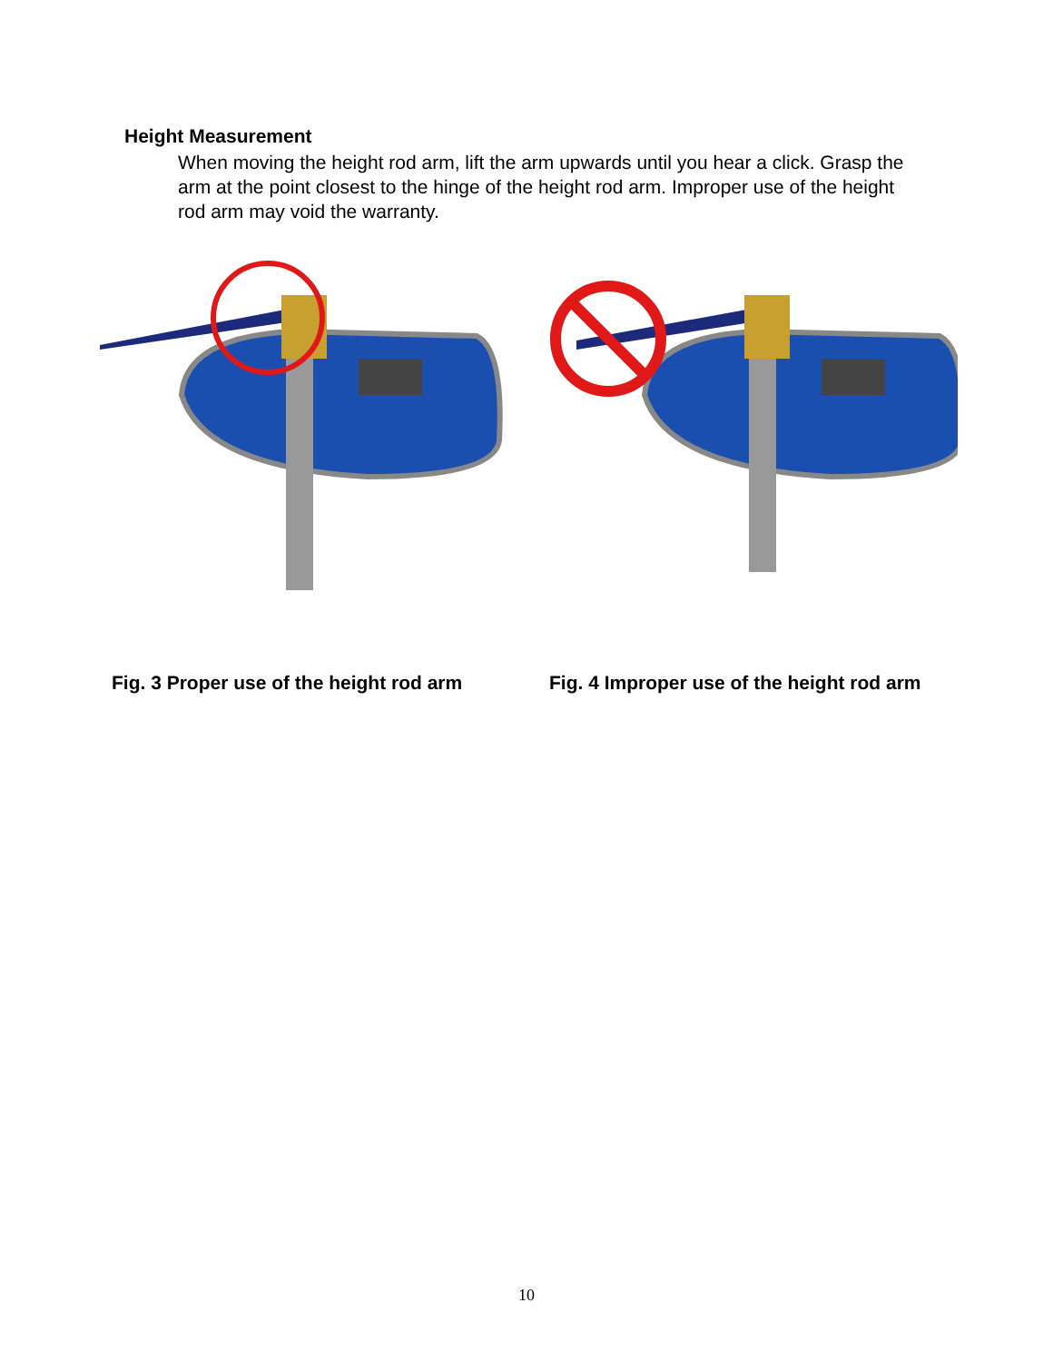Height Measurement
When moving the height rod arm, lift the arm upwards until you hear a click. Grasp the arm at the point closest to the hinge of the height rod arm. Improper use of the height rod arm may void the warranty.
Fig. 3 Proper use of the height rod arm
Fig. 4 Improper use of the height rod arm
10